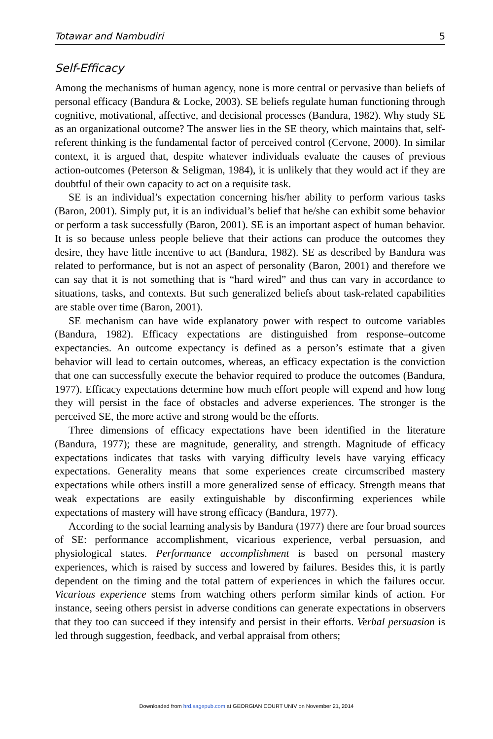Totawar and Nambudiri 5
Self-Efficacy
Among the mechanisms of human agency, none is more central or pervasive than beliefs of personal efficacy (Bandura & Locke, 2003). SE beliefs regulate human functioning through cognitive, motivational, affective, and decisional processes (Bandura, 1982). Why study SE as an organizational outcome? The answer lies in the SE theory, which maintains that, self-referent thinking is the fundamental factor of perceived control (Cervone, 2000). In similar context, it is argued that, despite whatever individuals evaluate the causes of previous action-outcomes (Peterson & Seligman, 1984), it is unlikely that they would act if they are doubtful of their own capacity to act on a requisite task.
SE is an individual’s expectation concerning his/her ability to perform various tasks (Baron, 2001). Simply put, it is an individual’s belief that he/she can exhibit some behavior or perform a task successfully (Baron, 2001). SE is an important aspect of human behavior. It is so because unless people believe that their actions can produce the outcomes they desire, they have little incentive to act (Bandura, 1982). SE as described by Bandura was related to performance, but is not an aspect of personality (Baron, 2001) and therefore we can say that it is not something that is “hard wired” and thus can vary in accordance to situations, tasks, and contexts. But such generalized beliefs about task-related capabilities are stable over time (Baron, 2001).
SE mechanism can have wide explanatory power with respect to outcome variables (Bandura, 1982). Efficacy expectations are distinguished from response–outcome expectancies. An outcome expectancy is defined as a person’s estimate that a given behavior will lead to certain outcomes, whereas, an efficacy expectation is the conviction that one can successfully execute the behavior required to produce the outcomes (Bandura, 1977). Efficacy expectations determine how much effort people will expend and how long they will persist in the face of obstacles and adverse experiences. The stronger is the perceived SE, the more active and strong would be the efforts.
Three dimensions of efficacy expectations have been identified in the literature (Bandura, 1977); these are magnitude, generality, and strength. Magnitude of efficacy expectations indicates that tasks with varying difficulty levels have varying efficacy expectations. Generality means that some experiences create circumscribed mastery expectations while others instill a more generalized sense of efficacy. Strength means that weak expectations are easily extinguishable by disconfirming experiences while expectations of mastery will have strong efficacy (Bandura, 1977).
According to the social learning analysis by Bandura (1977) there are four broad sources of SE: performance accomplishment, vicarious experience, verbal persuasion, and physiological states. Performance accomplishment is based on personal mastery experiences, which is raised by success and lowered by failures. Besides this, it is partly dependent on the timing and the total pattern of experiences in which the failures occur. Vicarious experience stems from watching others perform similar kinds of action. For instance, seeing others persist in adverse conditions can generate expectations in observers that they too can succeed if they intensify and persist in their efforts. Verbal persuasion is led through suggestion, feedback, and verbal appraisal from others;
Downloaded from hrd.sagepub.com at GEORGIAN COURT UNIV on November 21, 2014